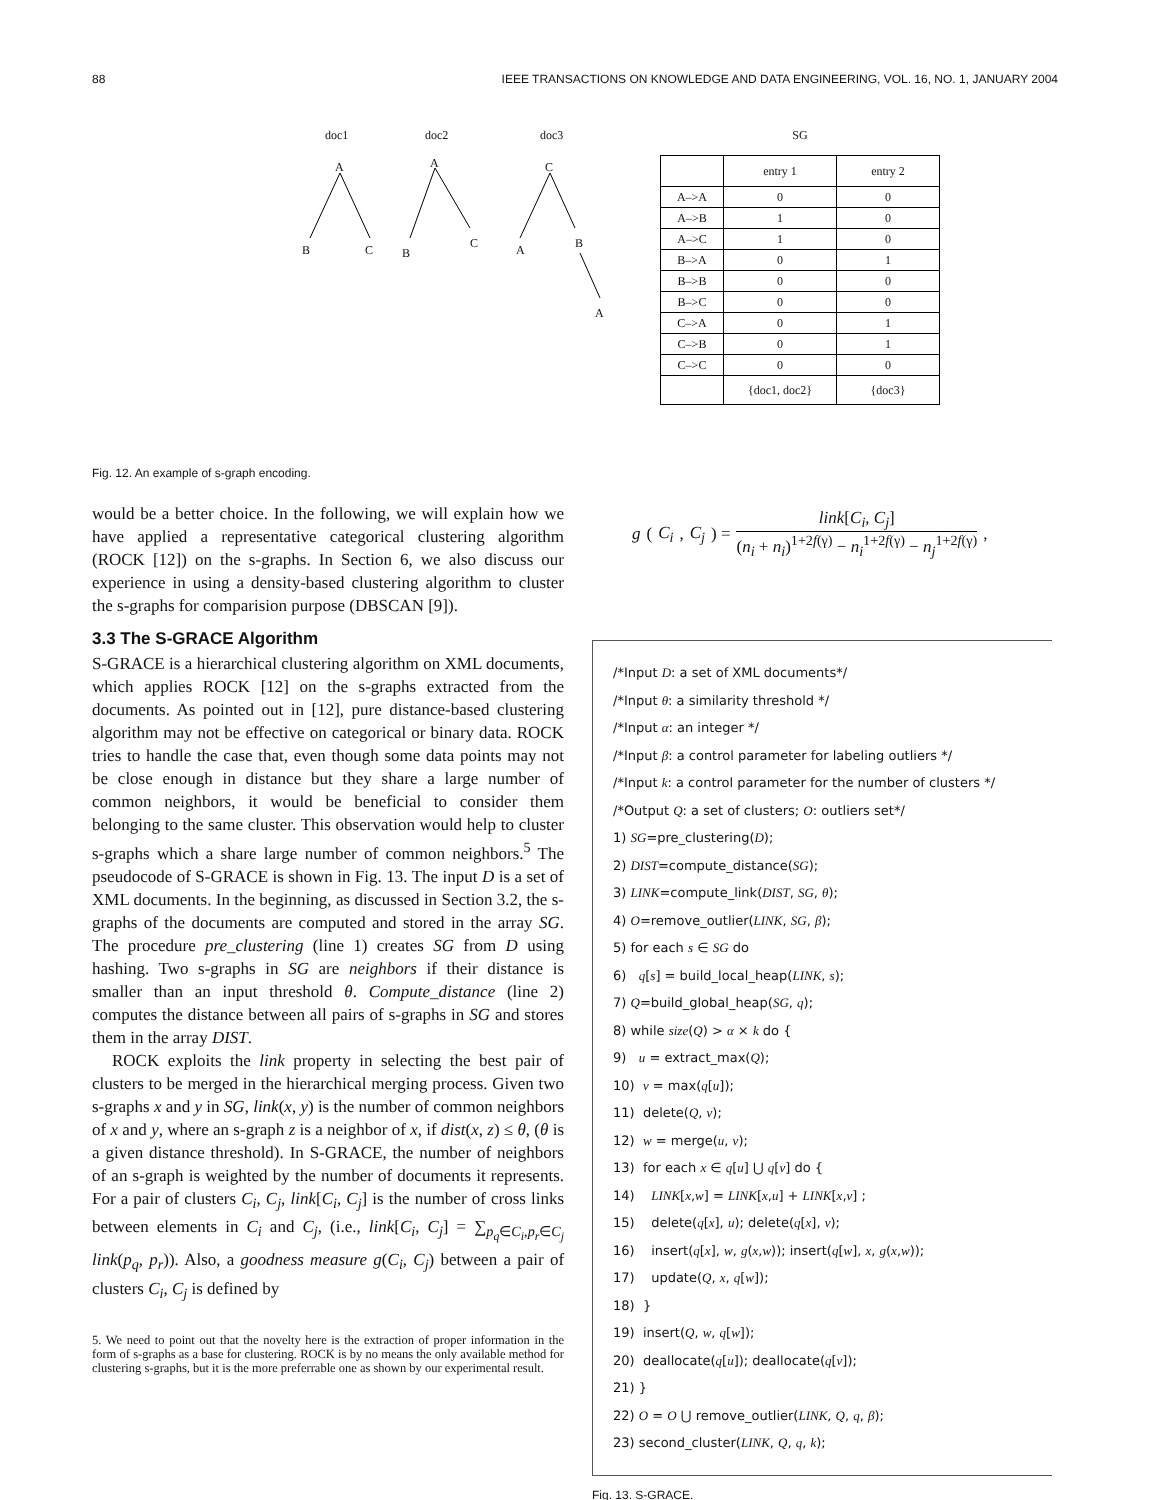88 IEEE TRANSACTIONS ON KNOWLEDGE AND DATA ENGINEERING, VOL. 16, NO. 1, JANUARY 2004
doc1 doc2 doc3
A A C
B C B
C A B
A
SG
| | entry 1 | entry 2 |
| A–>A | 0 | 0 |
| A–>B | 1 | 0 |
| A–>C | 1 | 0 |
| B–>A | 0 | 1 |
| B–>B | 0 | 0 |
| B–>C | 0 | 0 |
| C–>A | 0 | 1 |
| C–>B | 0 | 1 |
| C–>C | 0 | 0 |
| | {doc1, doc2} | {doc3} |
Fig. 12. An example of s-graph encoding.
would be a better choice. In the following, we will explain how we have applied a representative categorical clustering algorithm (ROCK [12]) on the s-graphs. In Section 6, we also discuss our experience in using a density-based clustering algorithm to cluster the s-graphs for comparision purpose (DBSCAN [9]).
3.3 The S-GRACE Algorithm
S-GRACE is a hierarchical clustering algorithm on XML documents, which applies ROCK [12] on the s-graphs extracted from the documents. As pointed out in [12], pure distance-based clustering algorithm may not be effective on categorical or binary data. ROCK tries to handle the case that, even though some data points may not be close enough in distance but they share a large number of common neighbors, it would be beneficial to consider them belonging to the same cluster. This observation would help to cluster s-graphs which a share large number of common neighbors.<sup>5</sup> The pseudocode of S-GRACE is shown in Fig. 13. The input D is a set of XML documents. In the beginning, as discussed in Section 3.2, the s-graphs of the documents are computed and stored in the array SG. The procedure pre_clustering (line 1) creates SG from D using hashing. Two s-graphs in SG are neighbors if their distance is smaller than an input threshold θ. Compute_distance (line 2) computes the distance between all pairs of s-graphs in SG and stores them in the array DIST.
ROCK exploits the link property in selecting the best pair of clusters to be merged in the hierarchical merging process. Given two s-graphs x and y in SG, link(x, y) is the number of common neighbors of x and y, where an s-graph z is a neighbor of x, if dist(x, z) ≤ θ, (θ is a given distance threshold). In S-GRACE, the number of neighbors of an s-graph is weighted by the number of documents it represents. For a pair of clusters C<sub>i</sub>, C<sub>j</sub>, link[C<sub>i</sub>, C<sub>j</sub>] is the number of cross links between elements in C<sub>i</sub> and C<sub>j</sub>, (i.e., link[C<sub>i</sub>, C<sub>j</sub>] = ∑<sub>p<sub>q</sub>∈C<sub>i</sub>,p<sub>r</sub>∈C<sub>j</sub></sub> link(p<sub>q</sub>, p<sub>r</sub>)). Also, a goodness measure g(C<sub>i</sub>, C<sub>j</sub>) between a pair of clusters C<sub>i</sub>, C<sub>j</sub> is defined by
5. We need to point out that the novelty here is the extraction of proper information in the form of s-graphs as a base for clustering. ROCK is by no means the only available method for clustering s-graphs, but it is the more preferrable one as shown by our experimental result.
g (C<sub>i</sub>, C<sub>j</sub>) = link[C<sub>i</sub>, C<sub>j</sub>] (n<sub>i</sub> + n<sub>i</sub>)<sup>1+2f(γ)</sup> − n<sub>i</sub><sup>1+2f(γ)</sup> − n<sub>j</sub><sup>1+2f(γ)</sup>,
/*Input D: a set of XML documents*/
/*Input θ: a similarity threshold */
/*Input α: an integer */
/*Input β: a control parameter for labeling outliers */
/*Input k: a control parameter for the number of clusters */
/*Output Q: a set of clusters; O: outliers set*/
1) SG=pre_clustering(D);
2) DIST=compute_distance(SG);
3) LINK=compute_link(DIST, SG, θ);
4) O=remove_outlier(LINK, SG, β);
5) for each s ∈ SG do
6) q[s] = build_local_heap(LINK, s);
7) Q=build_global_heap(SG, q);
8) while size(Q) > α × k do {
9) u = extract_max(Q);
10) v = max(q[u]);
11) delete(Q, v);
12) w = merge(u, v);
13) for each x ∈ q[u] ⋃ q[v] do {
14) LINK[x,w] = LINK[x,u] + LINK[x,v] ;
15) delete(q[x], u); delete(q[x], v);
16) insert(q[x], w, g(x,w)); insert(q[w], x, g(x,w));
17) update(Q, x, q[w]);
18) }
19) insert(Q, w, q[w]);
20) deallocate(q[u]); deallocate(q[v]);
21) }
22) O = O ⋃ remove_outlier(LINK, Q, q, β);
23) second_cluster(LINK, Q, q, k);
Fig. 13. S-GRACE.